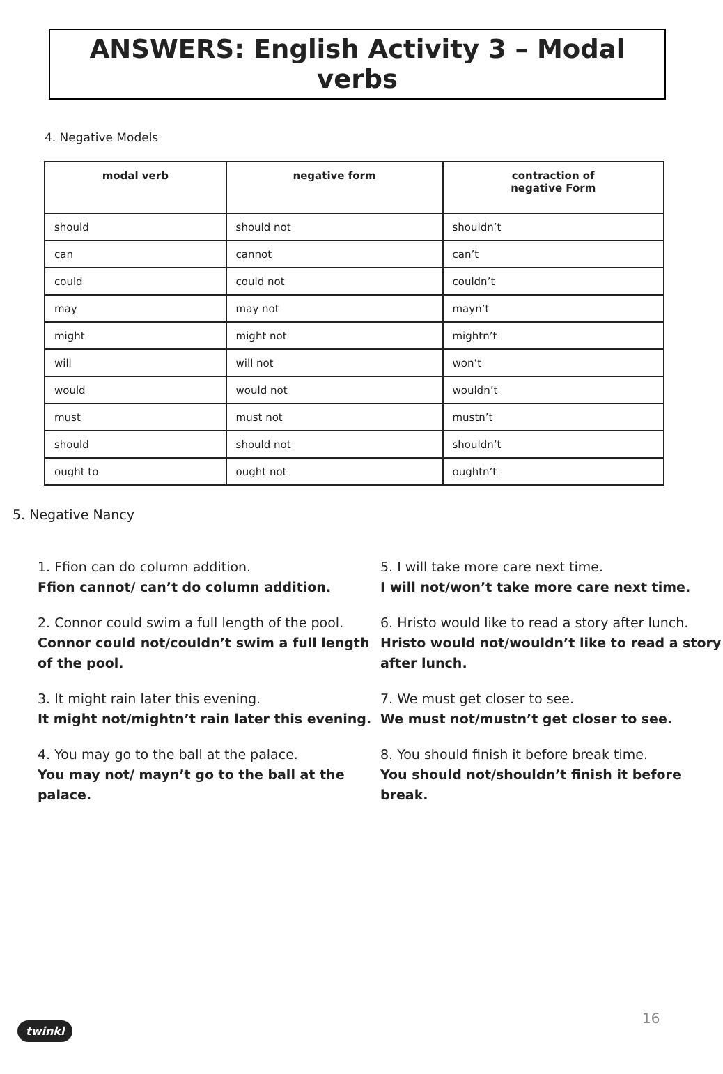ANSWERS: English Activity 3 – Modal verbs
4. Negative Models
| modal verb | negative form | contraction of negative Form |
| --- | --- | --- |
| should | should not | shouldn’t |
| can | cannot | can’t |
| could | could not | couldn’t |
| may | may not | mayn’t |
| might | might not | mightn’t |
| will | will not | won’t |
| would | would not | wouldn’t |
| must | must not | mustn’t |
| should | should not | shouldn’t |
| ought to | ought not | oughtn’t |
5. Negative Nancy
1. Ffion can do column addition.
Ffion cannot/ can’t do column addition.
2. Connor could swim a full length of the pool.
Connor could not/couldn’t swim a full length of the pool.
3. It might rain later this evening.
It might not/mightn’t rain later this evening.
4. You may go to the ball at the palace.
You may not/ mayn’t go to the ball at the palace.
5. I will take more care next time.
I will not/won’t take more care next time.
6. Hristo would like to read a story after lunch.
Hristo would not/wouldn’t like to read a story after lunch.
7. We must get closer to see.
We must not/mustn’t get closer to see.
8. You should finish it before break time.
You should not/shouldn’t finish it before break.
16
twinkl